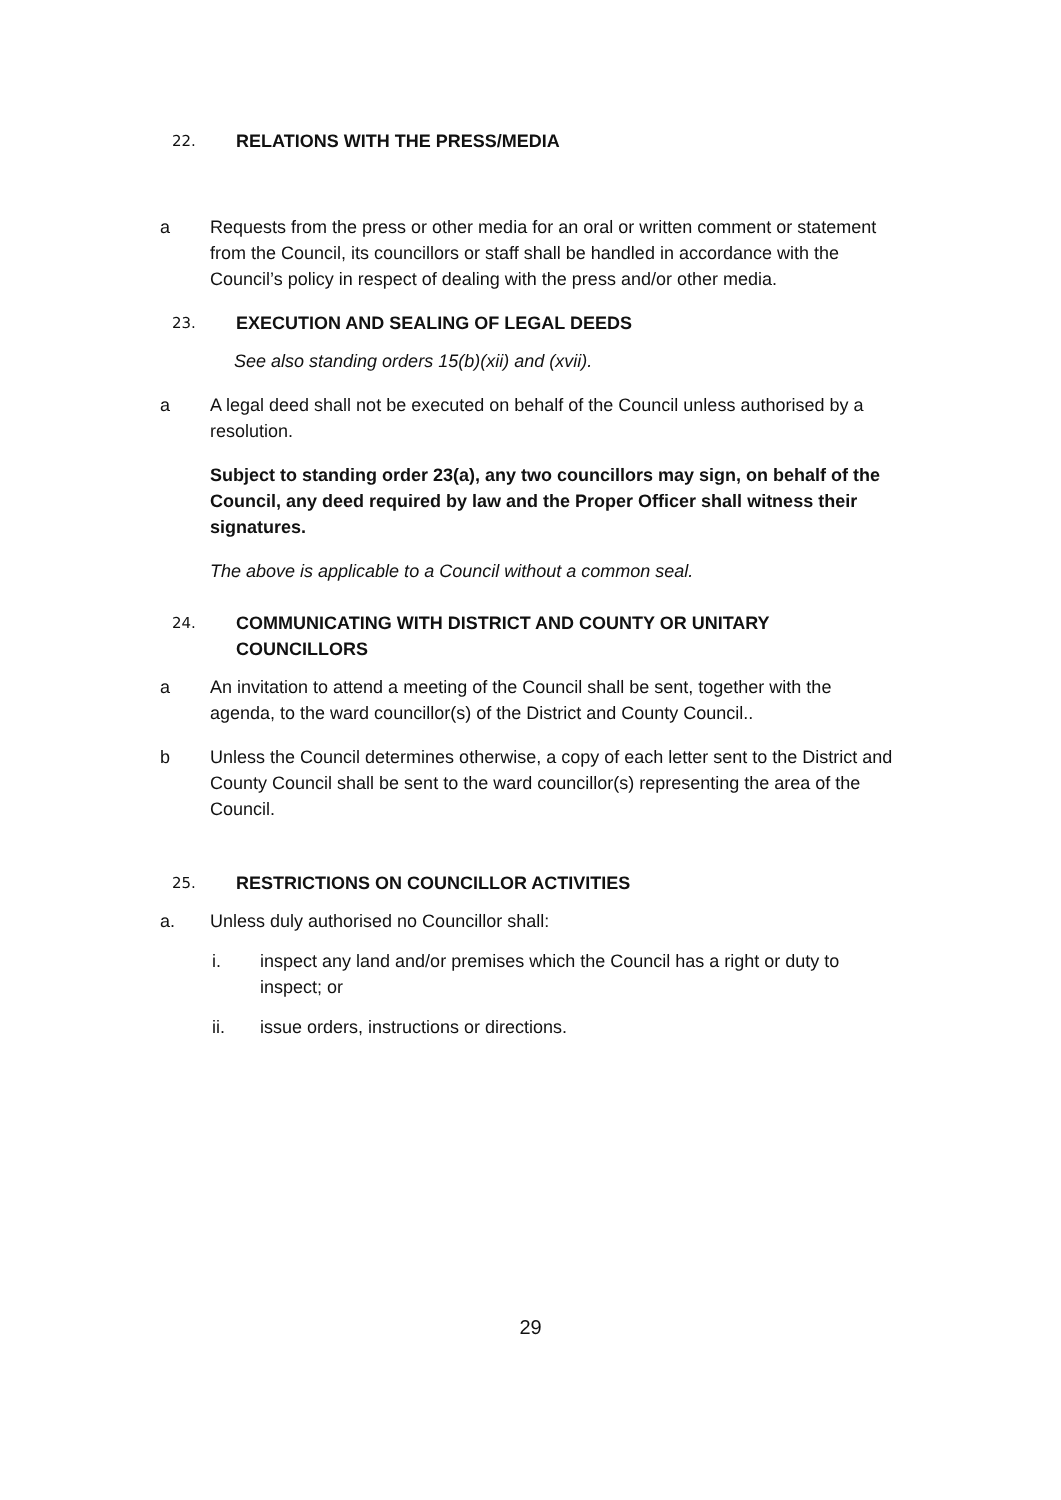22. RELATIONS WITH THE PRESS/MEDIA
a Requests from the press or other media for an oral or written comment or statement from the Council, its councillors or staff shall be handled in accordance with the Council’s policy in respect of dealing with the press and/or other media.
23. EXECUTION AND SEALING OF LEGAL DEEDS
See also standing orders 15(b)(xii) and (xvii).
a A legal deed shall not be executed on behalf of the Council unless authorised by a resolution.
Subject to standing order 23(a), any two councillors may sign, on behalf of the Council, any deed required by law and the Proper Officer shall witness their signatures.
The above is applicable to a Council without a common seal.
24. COMMUNICATING WITH DISTRICT AND COUNTY OR UNITARY
COUNCILLORS
a An invitation to attend a meeting of the Council shall be sent, together with the agenda, to the ward councillor(s) of the District and County Council..
b Unless the Council determines otherwise, a copy of each letter sent to the District and County Council shall be sent to the ward councillor(s) representing the area of the Council.
25. RESTRICTIONS ON COUNCILLOR ACTIVITIES
a. Unless duly authorised no Councillor shall:
i. inspect any land and/or premises which the Council has a right or duty to inspect; or
ii. issue orders, instructions or directions.
29